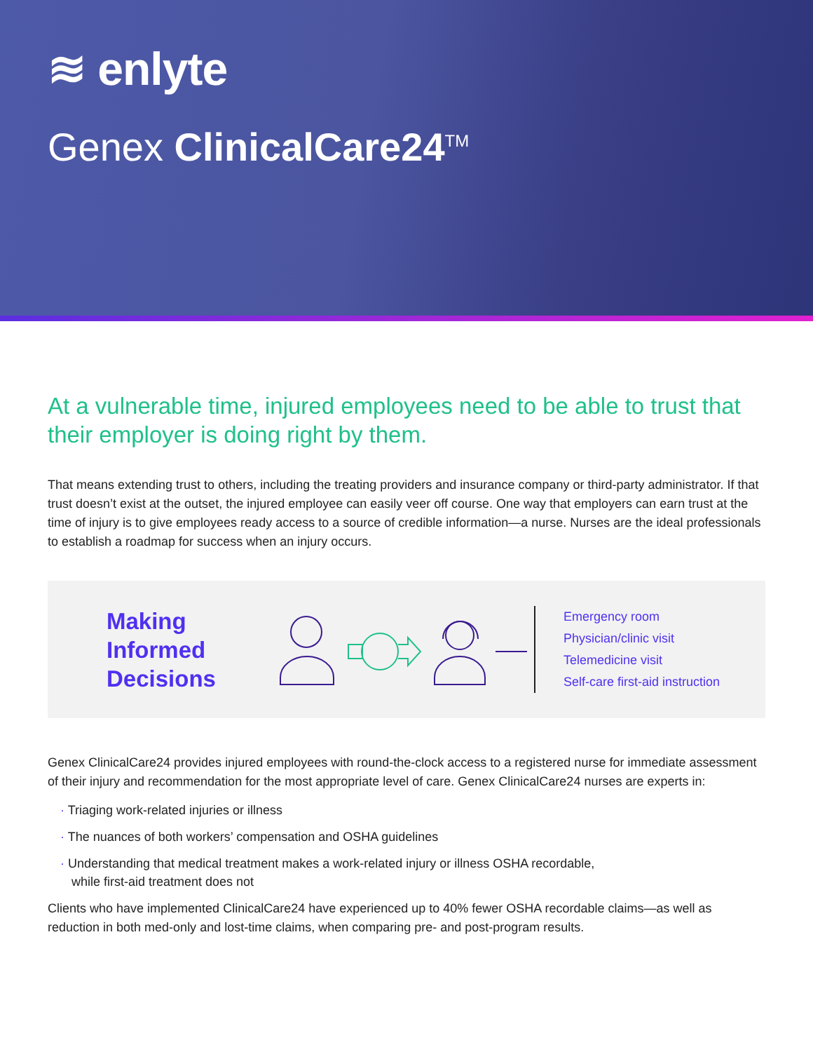≋ enlyte
Genex ClinicalCare24<sup>TM</sup>
At a vulnerable time, injured employees need to be able to trust that their employer is doing right by them.
That means extending trust to others, including the treating providers and insurance company or third-party administrator. If that trust doesn’t exist at the outset, the injured employee can easily veer off course. One way that employers can earn trust at the time of injury is to give employees ready access to a source of credible information—a nurse. Nurses are the ideal professionals to establish a roadmap for success when an injury occurs.
Making Informed Decisions
Emergency room
Physician/clinic visit
Telemedicine visit
Self-care first-aid instruction
Genex ClinicalCare24 provides injured employees with round-the-clock access to a registered nurse for immediate assessment of their injury and recommendation for the most appropriate level of care. Genex ClinicalCare24 nurses are experts in:
· Triaging work-related injuries or illness
· The nuances of both workers’ compensation and OSHA guidelines
· Understanding that medical treatment makes a work-related injury or illness OSHA recordable,
while first-aid treatment does not
Clients who have implemented ClinicalCare24 have experienced up to 40% fewer OSHA recordable claims—as well as reduction in both med-only and lost-time claims, when comparing pre- and post-program results.